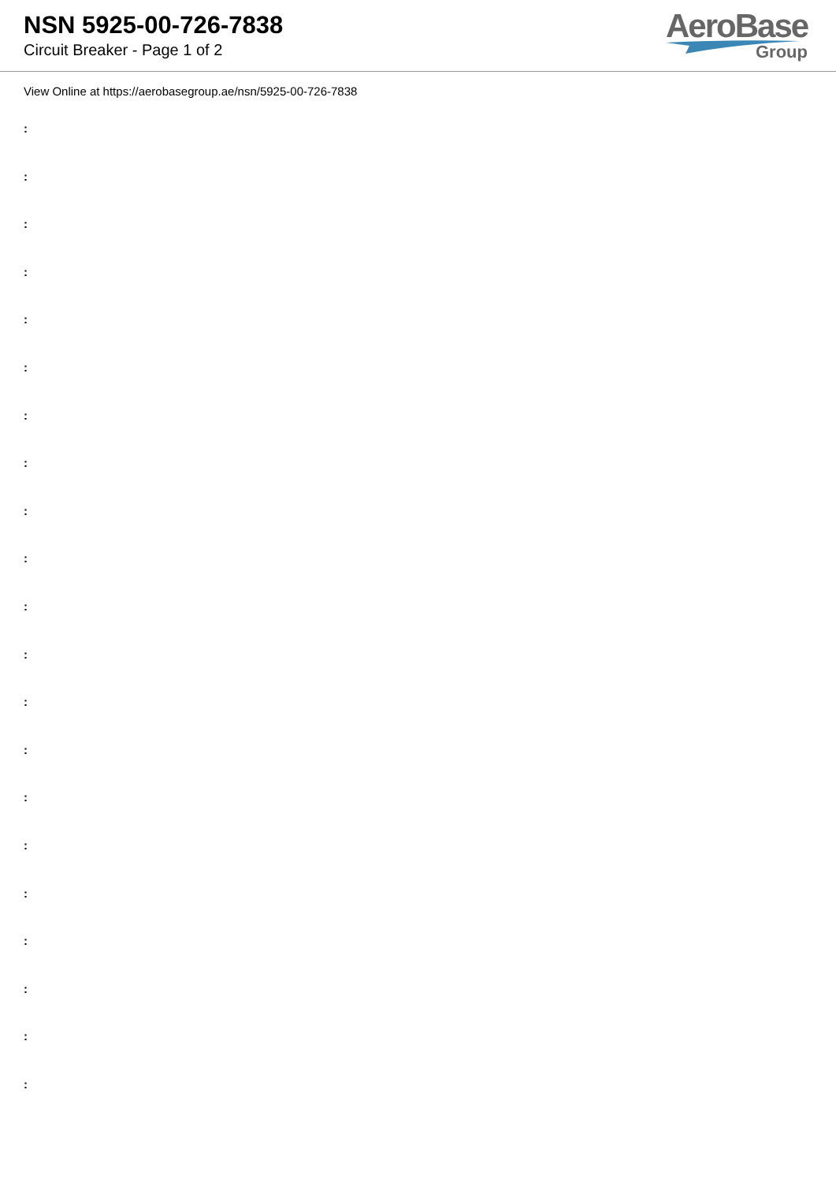NSN 5925-00-726-7838
Circuit Breaker - Page 1 of 2
AeroBase
Group
View Online at https://aerobasegroup.ae/nsn/5925-00-726-7838
:
:
:
:
:
:
:
:
:
:
:
:
:
:
:
:
:
:
:
:
: